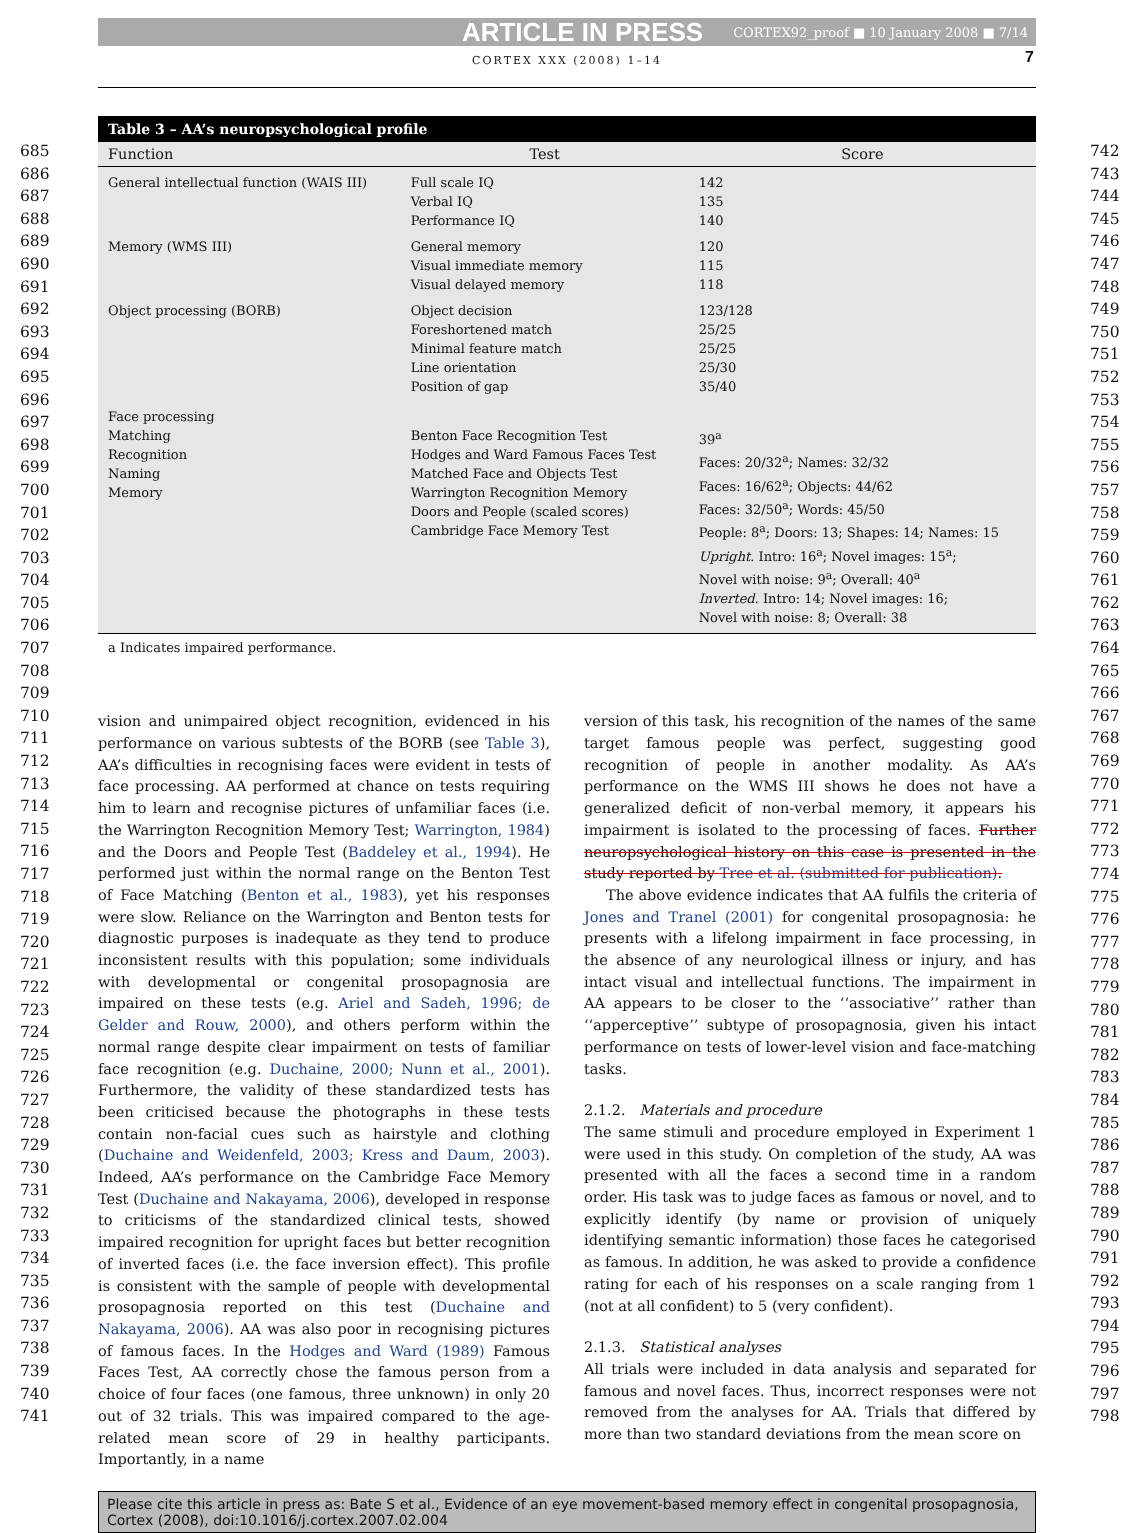ARTICLE IN PRESS CORTEX92_proof ■ 10 January 2008 ■ 7/14
CORTEX XXX (2008) 1–14 7
685
686
687
688
689
690
691
692
693
694
695
696
697
698
699
700
701
702
703
704
705
706
707
708
709
710
711
712
713
714
715
716
717
718
719
720
721
722
723
724
725
726
727
728
729
730
731
732
733
734
735
736
737
738
739
740
741
742
743
744
745
746
747
748
749
750
751
752
753
754
755
756
757
758
759
760
761
762
763
764
765
766
767
768
769
770
771
772
773
774
775
776
777
778
779
780
781
782
783
784
785
786
787
788
789
790
791
792
793
794
795
796
797
798
Table 3 – AA’s neuropsychological profile
| Function | Test | Score |
| --- | --- | --- |
| General intellectual function (WAIS III) | Full scale IQ Verbal IQ Performance IQ | 142 135 140 |
| Memory (WMS III) | General memory Visual immediate memory Visual delayed memory | 120 115 118 |
| Object processing (BORB) | Object decision Foreshortened match Minimal feature match Line orientation Position of gap | 123/128 25/25 25/25 25/30 35/40 |
| Face processing Matching Recognition Naming Memory | Benton Face Recognition Test Hodges and Ward Famous Faces Test Matched Face and Objects Test Warrington Recognition Memory Doors and People (scaled scores) Cambridge Face Memory Test | 39<sup>a</sup> Faces: 20/32<sup>a</sup>; Names: 32/32 Faces: 16/62<sup>a</sup>; Objects: 44/62 Faces: 32/50<sup>a</sup>; Words: 45/50 People: 8<sup>a</sup>; Doors: 13; Shapes: 14; Names: 15 Upright . Intro: 16<sup>a</sup>; Novel images: 15<sup>a</sup>; Novel with noise: 9<sup>a</sup>; Overall: 40<sup>a</sup> Inverted . Intro: 14; Novel images: 16; Novel with noise: 8; Overall: 38 |
a Indicates impaired performance.
vision and unimpaired object recognition, evidenced in his performance on various subtests of the BORB (see Table 3), AA’s difficulties in recognising faces were evident in tests of face processing. AA performed at chance on tests requiring him to learn and recognise pictures of unfamiliar faces (i.e. the Warrington Recognition Memory Test; Warrington, 1984) and the Doors and People Test (Baddeley et al., 1994). He performed just within the normal range on the Benton Test of Face Matching (Benton et al., 1983), yet his responses were slow. Reliance on the Warrington and Benton tests for diagnostic purposes is inadequate as they tend to produce inconsistent results with this population; some individuals with developmental or congenital prosopagnosia are impaired on these tests (e.g. Ariel and Sadeh, 1996; de Gelder and Rouw, 2000), and others perform within the normal range despite clear impairment on tests of familiar face recognition (e.g. Duchaine, 2000; Nunn et al., 2001). Furthermore, the validity of these standardized tests has been criticised because the photographs in these tests contain non-facial cues such as hairstyle and clothing (Duchaine and Weidenfeld, 2003; Kress and Daum, 2003). Indeed, AA’s performance on the Cambridge Face Memory Test (Duchaine and Nakayama, 2006), developed in response to criticisms of the standardized clinical tests, showed impaired recognition for upright faces but better recognition of inverted faces (i.e. the face inversion effect). This profile is consistent with the sample of people with developmental prosopagnosia reported on this test (Duchaine and Nakayama, 2006). AA was also poor in recognising pictures of famous faces. In the Hodges and Ward (1989) Famous Faces Test, AA correctly chose the famous person from a choice of four faces (one famous, three unknown) in only 20 out of 32 trials. This was impaired compared to the age-related mean score of 29 in healthy participants. Importantly, in a name
version of this task, his recognition of the names of the same target famous people was perfect, suggesting good recognition of people in another modality. As AA’s performance on the WMS III shows he does not have a generalized deficit of non-verbal memory, it appears his impairment is isolated to the processing of faces. Further neuropsychological history on this case is presented in the study reported by Tree et al. (submitted for publication).
The above evidence indicates that AA fulfils the criteria of Jones and Tranel (2001) for congenital prosopagnosia: he presents with a lifelong impairment in face processing, in the absence of any neurological illness or injury, and has intact visual and intellectual functions. The impairment in AA appears to be closer to the ‘‘associative’’ rather than ‘‘apperceptive’’ subtype of prosopagnosia, given his intact performance on tests of lower-level vision and face-matching tasks.
2.1.2. Materials and procedure
The same stimuli and procedure employed in Experiment 1 were used in this study. On completion of the study, AA was presented with all the faces a second time in a random order. His task was to judge faces as famous or novel, and to explicitly identify (by name or provision of uniquely identifying semantic information) those faces he categorised as famous. In addition, he was asked to provide a confidence rating for each of his responses on a scale ranging from 1 (not at all confident) to 5 (very confident).
2.1.3. Statistical analyses
All trials were included in data analysis and separated for famous and novel faces. Thus, incorrect responses were not removed from the analyses for AA. Trials that differed by more than two standard deviations from the mean score on
Please cite this article in press as: Bate S et al., Evidence of an eye movement-based memory effect in congenital prosopagnosia, Cortex (2008), doi:10.1016/j.cortex.2007.02.004